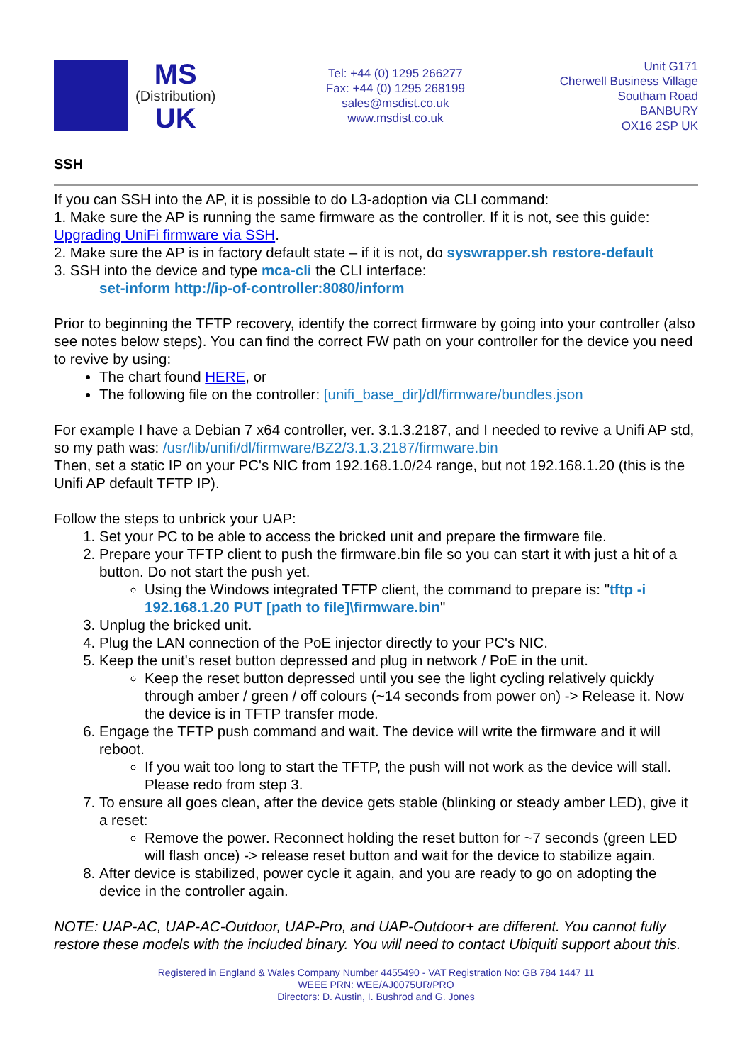MS
(Distribution)
UK
Tel: +44 (0) 1295 266277
Fax: +44 (0) 1295 268199
sales@msdist.co.uk
www.msdist.co.uk
Unit G171
Cherwell Business Village
Southam Road
BANBURY
OX16 2SP UK
SSH
If you can SSH into the AP, it is possible to do L3-adoption via CLI command:
1. Make sure the AP is running the same firmware as the controller. If it is not, see this guide: Upgrading UniFi firmware via SSH.
2. Make sure the AP is in factory default state – if it is not, do syswrapper.sh restore-default
3. SSH into the device and type mca-cli the CLI interface:
set-inform http://ip-of-controller:8080/inform
Prior to beginning the TFTP recovery, identify the correct firmware by going into your controller (also see notes below steps). You can find the correct FW path on your controller for the device you need to revive by using:
The chart found HERE, or
The following file on the controller: [unifi_base_dir]/dl/firmware/bundles.json
For example I have a Debian 7 x64 controller, ver. 3.1.3.2187, and I needed to revive a Unifi AP std, so my path was: /usr/lib/unifi/dl/firmware/BZ2/3.1.3.2187/firmware.bin
Then, set a static IP on your PC's NIC from 192.168.1.0/24 range, but not 192.168.1.20 (this is the Unifi AP default TFTP IP).
Follow the steps to unbrick your UAP:
1. Set your PC to be able to access the bricked unit and prepare the firmware file.
2. Prepare your TFTP client to push the firmware.bin file so you can start it with just a hit of a button. Do not start the push yet.
Using the Windows integrated TFTP client, the command to prepare is: "tftp -i 192.168.1.20 PUT [path to file]\firmware.bin"
3. Unplug the bricked unit.
4. Plug the LAN connection of the PoE injector directly to your PC's NIC.
5. Keep the unit's reset button depressed and plug in network / PoE in the unit.
Keep the reset button depressed until you see the light cycling relatively quickly through amber / green / off colours (~14 seconds from power on) -> Release it. Now the device is in TFTP transfer mode.
6. Engage the TFTP push command and wait. The device will write the firmware and it will reboot.
If you wait too long to start the TFTP, the push will not work as the device will stall. Please redo from step 3.
7. To ensure all goes clean, after the device gets stable (blinking or steady amber LED), give it a reset:
Remove the power. Reconnect holding the reset button for ~7 seconds (green LED will flash once) -> release reset button and wait for the device to stabilize again.
8. After device is stabilized, power cycle it again, and you are ready to go on adopting the device in the controller again.
NOTE: UAP-AC, UAP-AC-Outdoor, UAP-Pro, and UAP-Outdoor+ are different. You cannot fully restore these models with the included binary. You will need to contact Ubiquiti support about this.
Registered in England & Wales Company Number 4455490 - VAT Registration No: GB 784 1447 11
WEEE PRN: WEE/AJ0075UR/PRO
Directors: D. Austin, I. Bushrod and G. Jones